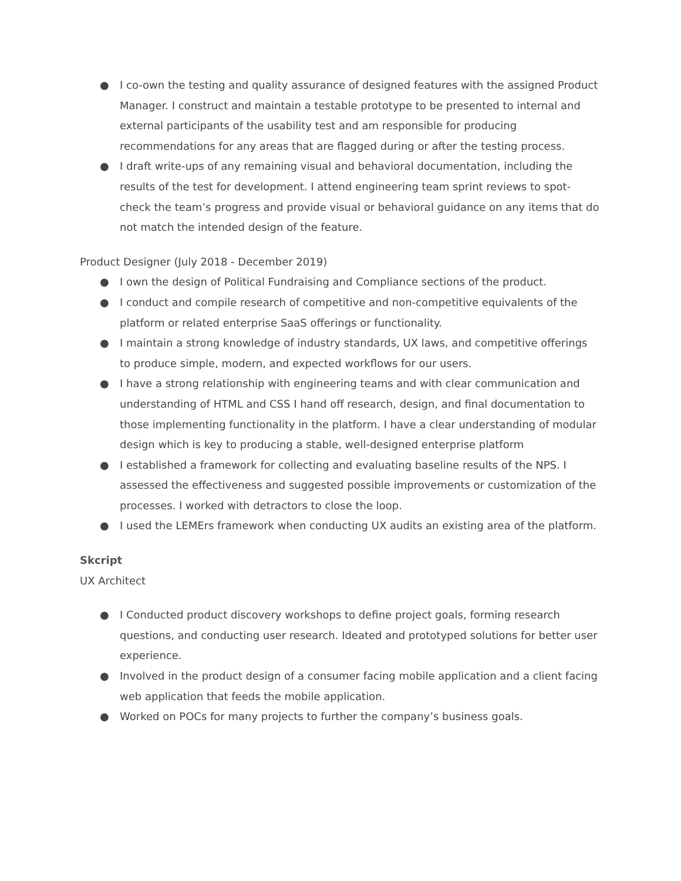● I co-own the testing and quality assurance of designed features with the assigned Product Manager. I construct and maintain a testable prototype to be presented to internal and external participants of the usability test and am responsible for producing recommendations for any areas that are flagged during or after the testing process.
● I draft write-ups of any remaining visual and behavioral documentation, including the results of the test for development. I attend engineering team sprint reviews to spot-check the team’s progress and provide visual or behavioral guidance on any items that do not match the intended design of the feature.
Product Designer (July 2018 - December 2019)
● I own the design of Political Fundraising and Compliance sections of the product.
● I conduct and compile research of competitive and non-competitive equivalents of the platform or related enterprise SaaS offerings or functionality.
● I maintain a strong knowledge of industry standards, UX laws, and competitive offerings to produce simple, modern, and expected workflows for our users.
● I have a strong relationship with engineering teams and with clear communication and understanding of HTML and CSS I hand off research, design, and final documentation to those implementing functionality in the platform. I have a clear understanding of modular design which is key to producing a stable, well-designed enterprise platform
● I established a framework for collecting and evaluating baseline results of the NPS. I assessed the effectiveness and suggested possible improvements or customization of the processes. I worked with detractors to close the loop.
● I used the LEMErs framework when conducting UX audits an existing area of the platform.
Skcript
UX Architect
● I Conducted product discovery workshops to define project goals, forming research questions, and conducting user research. Ideated and prototyped solutions for better user experience.
● Involved in the product design of a consumer facing mobile application and a client facing web application that feeds the mobile application.
● Worked on POCs for many projects to further the company’s business goals.